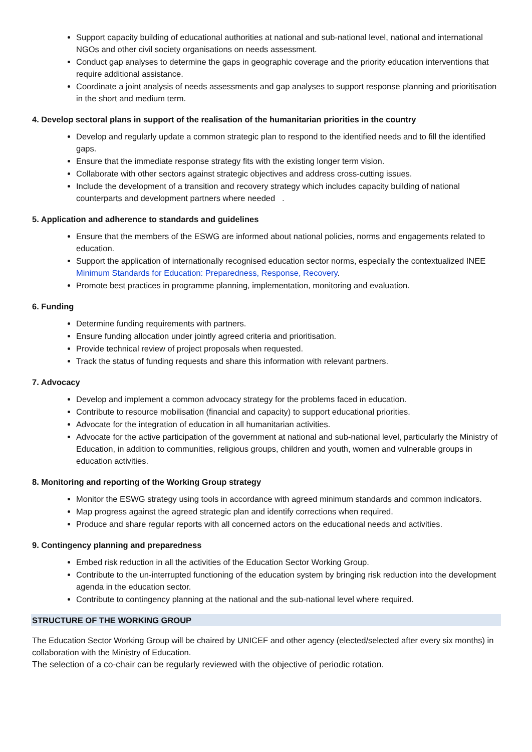Support capacity building of educational authorities at national and sub-national level, national and international NGOs and other civil society organisations on needs assessment.
Conduct gap analyses to determine the gaps in geographic coverage and the priority education interventions that require additional assistance.
Coordinate a joint analysis of needs assessments and gap analyses to support response planning and prioritisation in the short and medium term.
4. Develop sectoral plans in support of the realisation of the humanitarian priorities in the country
Develop and regularly update a common strategic plan to respond to the identified needs and to fill the identified gaps.
Ensure that the immediate response strategy fits with the existing longer term vision.
Collaborate with other sectors against strategic objectives and address cross-cutting issues.
Include the development of a transition and recovery strategy which includes capacity building of national counterparts and development partners where needed .
5. Application and adherence to standards and guidelines
Ensure that the members of the ESWG are informed about national policies, norms and engagements related to education.
Support the application of internationally recognised education sector norms, especially the contextualized INEE Minimum Standards for Education: Preparedness, Response, Recovery.
Promote best practices in programme planning, implementation, monitoring and evaluation.
6. Funding
Determine funding requirements with partners.
Ensure funding allocation under jointly agreed criteria and prioritisation.
Provide technical review of project proposals when requested.
Track the status of funding requests and share this information with relevant partners.
7. Advocacy
Develop and implement a common advocacy strategy for the problems faced in education.
Contribute to resource mobilisation (financial and capacity) to support educational priorities.
Advocate for the integration of education in all humanitarian activities.
Advocate for the active participation of the government at national and sub-national level, particularly the Ministry of Education, in addition to communities, religious groups, children and youth, women and vulnerable groups in education activities.
8. Monitoring and reporting of the Working Group strategy
Monitor the ESWG strategy using tools in accordance with agreed minimum standards and common indicators.
Map progress against the agreed strategic plan and identify corrections when required.
Produce and share regular reports with all concerned actors on the educational needs and activities.
9. Contingency planning and preparedness
Embed risk reduction in all the activities of the Education Sector Working Group.
Contribute to the un-interrupted functioning of the education system by bringing risk reduction into the development agenda in the education sector.
Contribute to contingency planning at the national and the sub-national level where required.
STRUCTURE OF THE WORKING GROUP
The Education Sector Working Group will be chaired by UNICEF and other agency (elected/selected after every six months) in collaboration with the Ministry of Education.
The selection of a co-chair can be regularly reviewed with the objective of periodic rotation.